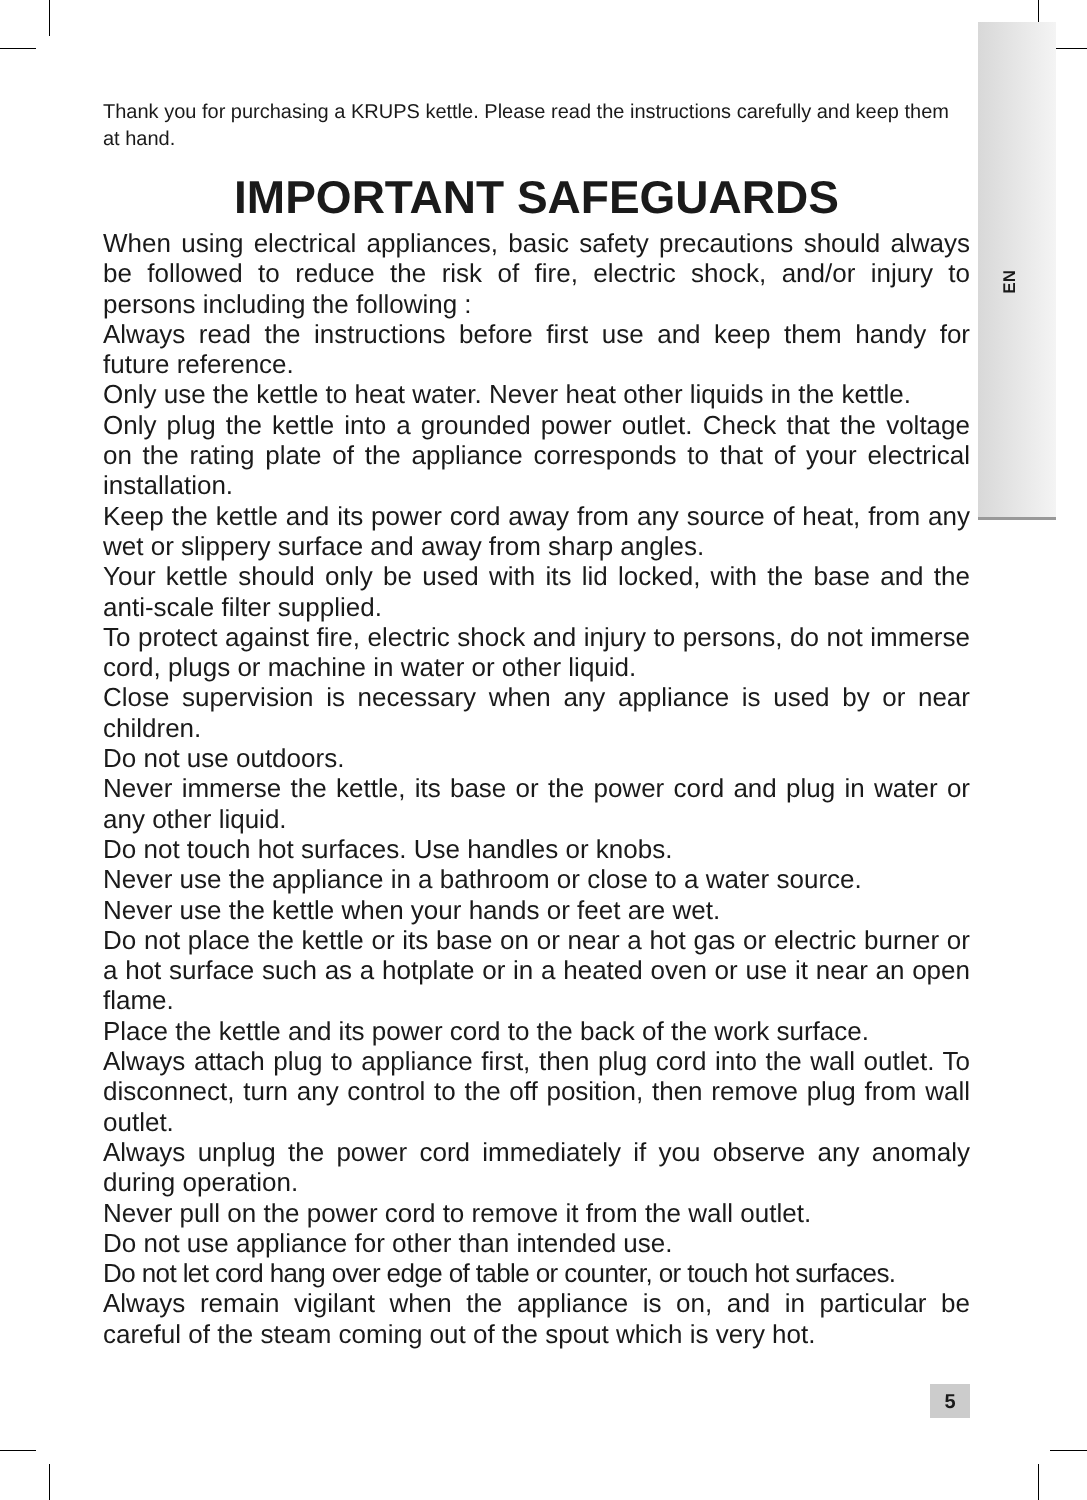EN
Thank you for purchasing a KRUPS kettle. Please read the instructions carefully and keep them at hand.
IMPORTANT SAFEGUARDS
When using electrical appliances, basic safety precautions should always be followed to reduce the risk of fire, electric shock, and/or injury to persons including the following :
Always read the instructions before first use and keep them handy for future reference.
Only use the kettle to heat water. Never heat other liquids in the kettle.
Only plug the kettle into a grounded power outlet. Check that the voltage on the rating plate of the appliance corresponds to that of your electrical installation.
Keep the kettle and its power cord away from any source of heat, from any wet or slippery surface and away from sharp angles.
Your kettle should only be used with its lid locked, with the base and the anti-scale filter supplied.
To protect against fire, electric shock and injury to persons, do not immerse cord, plugs or machine in water or other liquid.
Close supervision is necessary when any appliance is used by or near children.
Do not use outdoors.
Never immerse the kettle, its base or the power cord and plug in water or any other liquid.
Do not touch hot surfaces. Use handles or knobs.
Never use the appliance in a bathroom or close to a water source.
Never use the kettle when your hands or feet are wet.
Do not place the kettle or its base on or near a hot gas or electric burner or a hot surface such as a hotplate or in a heated oven or use it near an open flame.
Place the kettle and its power cord to the back of the work surface.
Always attach plug to appliance first, then plug cord into the wall outlet. To disconnect, turn any control to the off position, then remove plug from wall outlet.
Always unplug the power cord immediately if you observe any anomaly during operation.
Never pull on the power cord to remove it from the wall outlet.
Do not use appliance for other than intended use.
Do not let cord hang over edge of table or counter, or touch hot surfaces.
Always remain vigilant when the appliance is on, and in particular be careful of the steam coming out of the spout which is very hot.
5